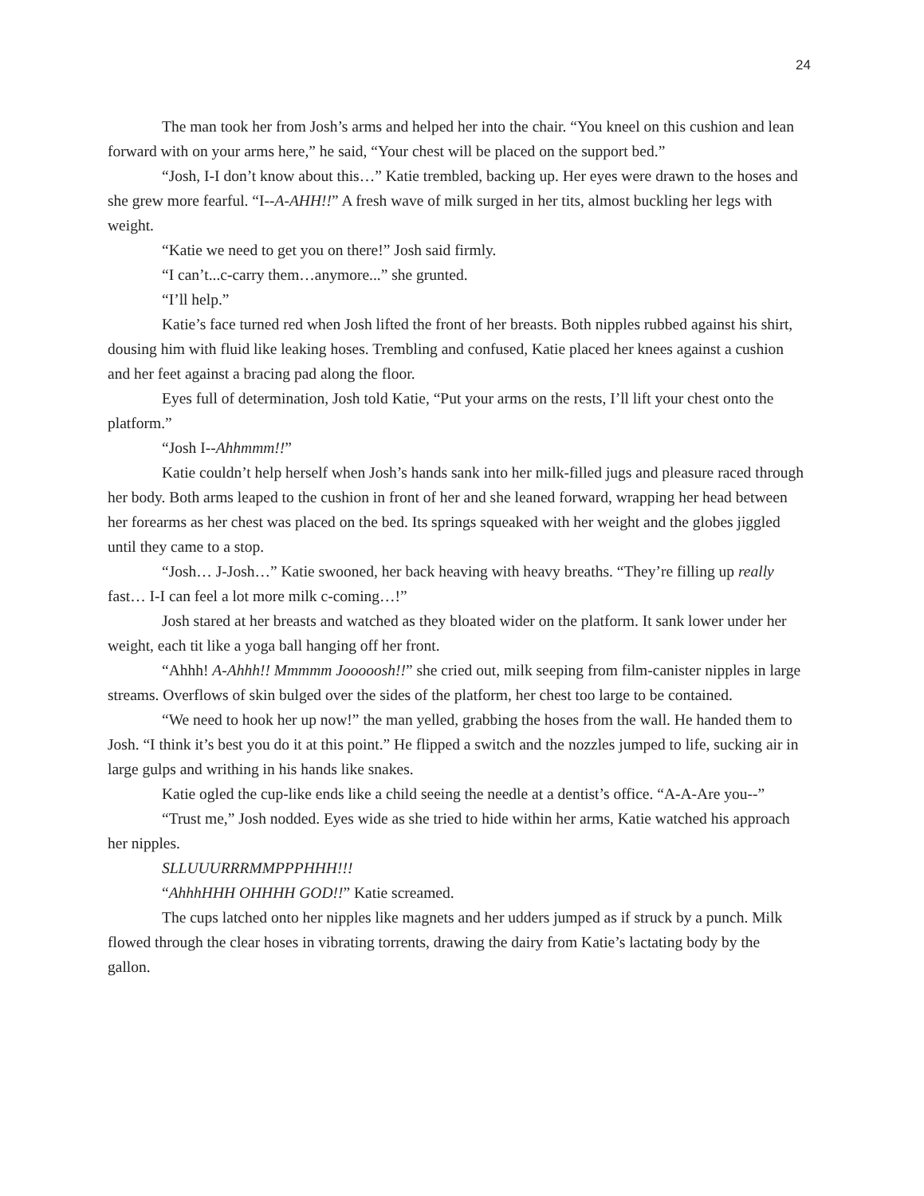24
The man took her from Josh’s arms and helped her into the chair. “You kneel on this cushion and lean forward with on your arms here,” he said, “Your chest will be placed on the support bed.”
“Josh, I-I don’t know about this…” Katie trembled, backing up. Her eyes were drawn to the hoses and she grew more fearful. “I--A-AHH!!” A fresh wave of milk surged in her tits, almost buckling her legs with weight.
“Katie we need to get you on there!” Josh said firmly.
“I can’t...c-carry them…anymore...” she grunted.
“I’ll help.”
Katie’s face turned red when Josh lifted the front of her breasts. Both nipples rubbed against his shirt, dousing him with fluid like leaking hoses. Trembling and confused, Katie placed her knees against a cushion and her feet against a bracing pad along the floor.
Eyes full of determination, Josh told Katie, “Put your arms on the rests, I’ll lift your chest onto the platform.”
“Josh I--Ahhmmm!!”
Katie couldn’t help herself when Josh’s hands sank into her milk-filled jugs and pleasure raced through her body. Both arms leaped to the cushion in front of her and she leaned forward, wrapping her head between her forearms as her chest was placed on the bed. Its springs squeaked with her weight and the globes jiggled until they came to a stop.
“Josh… J-Josh…” Katie swooned, her back heaving with heavy breaths. “They’re filling up really fast… I-I can feel a lot more milk c-coming…!”
Josh stared at her breasts and watched as they bloated wider on the platform. It sank lower under her weight, each tit like a yoga ball hanging off her front.
“Ahhh! A-Ahhh!! Mmmmm Jooooosh!!” she cried out, milk seeping from film-canister nipples in large streams. Overflows of skin bulged over the sides of the platform, her chest too large to be contained.
“We need to hook her up now!” the man yelled, grabbing the hoses from the wall. He handed them to Josh. “I think it’s best you do it at this point.” He flipped a switch and the nozzles jumped to life, sucking air in large gulps and writhing in his hands like snakes.
Katie ogled the cup-like ends like a child seeing the needle at a dentist’s office. “A-A-Are you--”
“Trust me,” Josh nodded. Eyes wide as she tried to hide within her arms, Katie watched his approach her nipples.
SLLUUURRRMMPPPHHH!!!
“AhhhHHH OHHHH GOD!!” Katie screamed.
The cups latched onto her nipples like magnets and her udders jumped as if struck by a punch. Milk flowed through the clear hoses in vibrating torrents, drawing the dairy from Katie’s lactating body by the gallon.